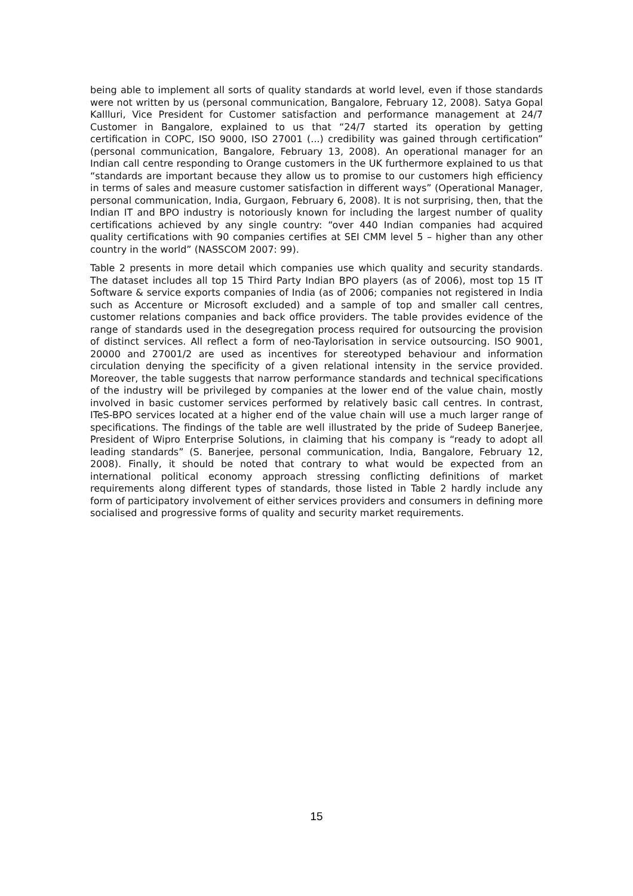being able to implement all sorts of quality standards at world level, even if those standards were not written by us (personal communication, Bangalore, February 12, 2008). Satya Gopal Kallluri, Vice President for Customer satisfaction and performance management at 24/7 Customer in Bangalore, explained to us that “24/7 started its operation by getting certification in COPC, ISO 9000, ISO 27001 (...) credibility was gained through certification” (personal communication, Bangalore, February 13, 2008). An operational manager for an Indian call centre responding to Orange customers in the UK furthermore explained to us that “standards are important because they allow us to promise to our customers high efficiency in terms of sales and measure customer satisfaction in different ways” (Operational Manager, personal communication, India, Gurgaon, February 6, 2008). It is not surprising, then, that the Indian IT and BPO industry is notoriously known for including the largest number of quality certifications achieved by any single country: “over 440 Indian companies had acquired quality certifications with 90 companies certifies at SEI CMM level 5 – higher than any other country in the world” (NASSCOM 2007: 99).
Table 2 presents in more detail which companies use which quality and security standards. The dataset includes all top 15 Third Party Indian BPO players (as of 2006), most top 15 IT Software & service exports companies of India (as of 2006; companies not registered in India such as Accenture or Microsoft excluded) and a sample of top and smaller call centres, customer relations companies and back office providers. The table provides evidence of the range of standards used in the desegregation process required for outsourcing the provision of distinct services. All reflect a form of neo-Taylorisation in service outsourcing. ISO 9001, 20000 and 27001/2 are used as incentives for stereotyped behaviour and information circulation denying the specificity of a given relational intensity in the service provided. Moreover, the table suggests that narrow performance standards and technical specifications of the industry will be privileged by companies at the lower end of the value chain, mostly involved in basic customer services performed by relatively basic call centres. In contrast, ITeS-BPO services located at a higher end of the value chain will use a much larger range of specifications. The findings of the table are well illustrated by the pride of Sudeep Banerjee, President of Wipro Enterprise Solutions, in claiming that his company is “ready to adopt all leading standards” (S. Banerjee, personal communication, India, Bangalore, February 12, 2008). Finally, it should be noted that contrary to what would be expected from an international political economy approach stressing conflicting definitions of market requirements along different types of standards, those listed in Table 2 hardly include any form of participatory involvement of either services providers and consumers in defining more socialised and progressive forms of quality and security market requirements.
15